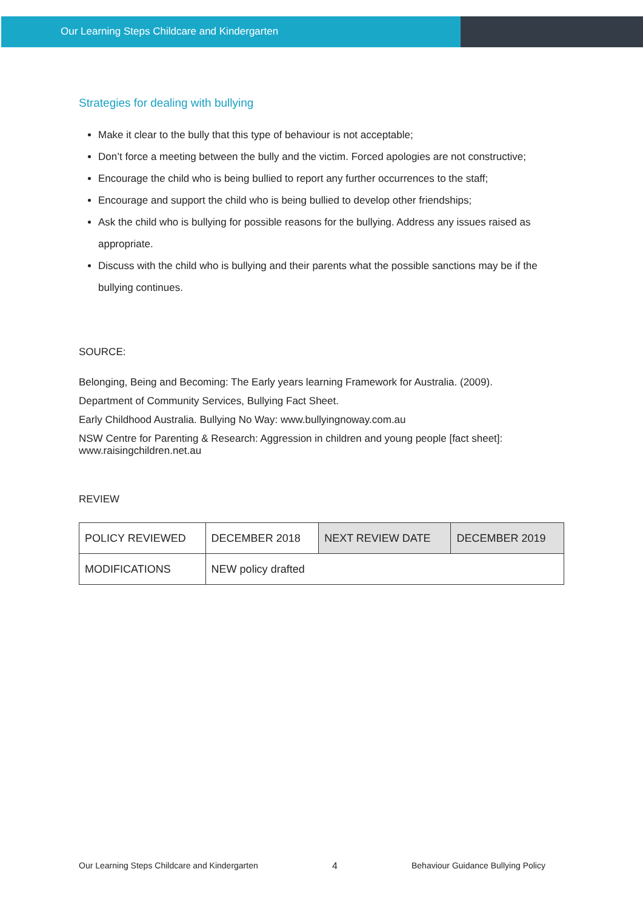Our Learning Steps Childcare and Kindergarten
Strategies for dealing with bullying
Make it clear to the bully that this type of behaviour is not acceptable;
Don’t force a meeting between the bully and the victim. Forced apologies are not constructive;
Encourage the child who is being bullied to report any further occurrences to the staff;
Encourage and support the child who is being bullied to develop other friendships;
Ask the child who is bullying for possible reasons for the bullying. Address any issues raised as appropriate.
Discuss with the child who is bullying and their parents what the possible sanctions may be if the bullying continues.
SOURCE:
Belonging, Being and Becoming: The Early years learning Framework for Australia. (2009).
Department of Community Services, Bullying Fact Sheet.
Early Childhood Australia. Bullying No Way: www.bullyingnoway.com.au
NSW Centre for Parenting & Research: Aggression in children and young people [fact sheet]: www.raisingchildren.net.au
REVIEW
| POLICY REVIEWED | DECEMBER 2018 | NEXT REVIEW DATE | DECEMBER 2019 |
| MODIFICATIONS | NEW policy drafted | | |
Our Learning Steps Childcare and Kindergarten 4 Behaviour Guidance Bullying Policy